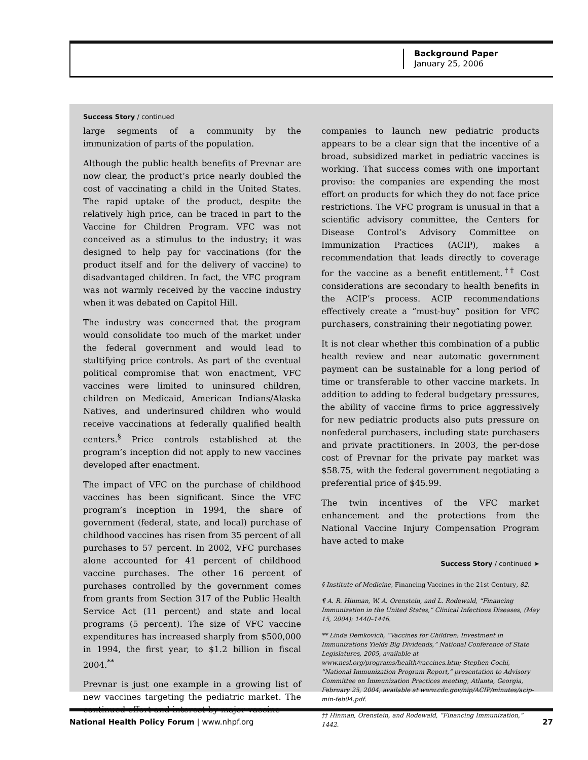Background Paper
January 25, 2006
Success Story / continued
large segments of a community by the immunization of parts of the population.
Although the public health benefits of Prevnar are now clear, the product’s price nearly doubled the cost of vaccinating a child in the United States. The rapid uptake of the product, despite the relatively high price, can be traced in part to the Vaccine for Children Program. VFC was not conceived as a stimulus to the industry; it was designed to help pay for vaccinations (for the product itself and for the delivery of vaccine) to disadvantaged children. In fact, the VFC program was not warmly received by the vaccine industry when it was debated on Capitol Hill.
The industry was concerned that the program would consolidate too much of the market under the federal government and would lead to stultifying price controls. As part of the eventual political compromise that won enactment, VFC vaccines were limited to uninsured children, children on Medicaid, American Indians/Alaska Natives, and underinsured children who would receive vaccinations at federally qualified health centers.<sup>§</sup> Price controls established at the program’s inception did not apply to new vaccines developed after enactment.
The impact of VFC on the purchase of childhood vaccines has been significant. Since the VFC program’s inception in 1994, the share of government (federal, state, and local) purchase of childhood vaccines has risen from 35 percent of all purchases to 57 percent. In 2002, VFC purchases alone accounted for 41 percent of childhood vaccine purchases. The other 16 percent of purchases controlled by the government comes from grants from Section 317 of the Public Health Service Act (11 percent) and state and local programs (5 percent). The size of VFC vaccine expenditures has increased sharply from $500,000 in 1994, the first year, to $1.2 billion in fiscal 2004.<sup>**</sup>
Prevnar is just one example in a growing list of new vaccines targeting the pediatric market. The continued effort and interest by major vaccine
companies to launch new pediatric products appears to be a clear sign that the incentive of a broad, subsidized market in pediatric vaccines is working. That success comes with one important proviso: the companies are expending the most effort on products for which they do not face price restrictions. The VFC program is unusual in that a scientific advisory committee, the Centers for Disease Control’s Advisory Committee on Immunization Practices (ACIP), makes a recommendation that leads directly to coverage for the vaccine as a benefit entitlement.<sup>††</sup> Cost considerations are secondary to health benefits in the ACIP’s process. ACIP recommendations effectively create a “must-buy” position for VFC purchasers, constraining their negotiating power.
It is not clear whether this combination of a public health review and near automatic government payment can be sustainable for a long period of time or transferable to other vaccine markets. In addition to adding to federal budgetary pressures, the ability of vaccine firms to price aggressively for new pediatric products also puts pressure on nonfederal purchasers, including state purchasers and private practitioners. In 2003, the per-dose cost of Prevnar for the private pay market was $58.75, with the federal government negotiating a preferential price of $45.99.
The twin incentives of the VFC market enhancement and the protections from the National Vaccine Injury Compensation Program have acted to make
Success Story / continued ➤
§ Institute of Medicine, Financing Vaccines in the 21st Century, 82.
¶ A. R. Hinman, W. A. Orenstein, and L. Rodewald, “Financing Immunization in the United States,” Clinical Infectious Diseases, (May 15, 2004): 1440–1446.
** Linda Demkovich, “Vaccines for Children: Investment in Immunizations Yields Big Dividends,” National Conference of State Legislatures, 2005, available at www.ncsl.org/programs/health/vaccines.htm; Stephen Cochi, “National Immunization Program Report,” presentation to Advisory Committee on Immunization Practices meeting, Atlanta, Georgia, February 25, 2004, available at www.cdc.gov/nip/ACIP/minutes/acip-min-feb04.pdf.
†† Hinman, Orenstein, and Rodewald, “Financing Immunization,” 1442.
National Health Policy Forum | www.nhpf.org 27